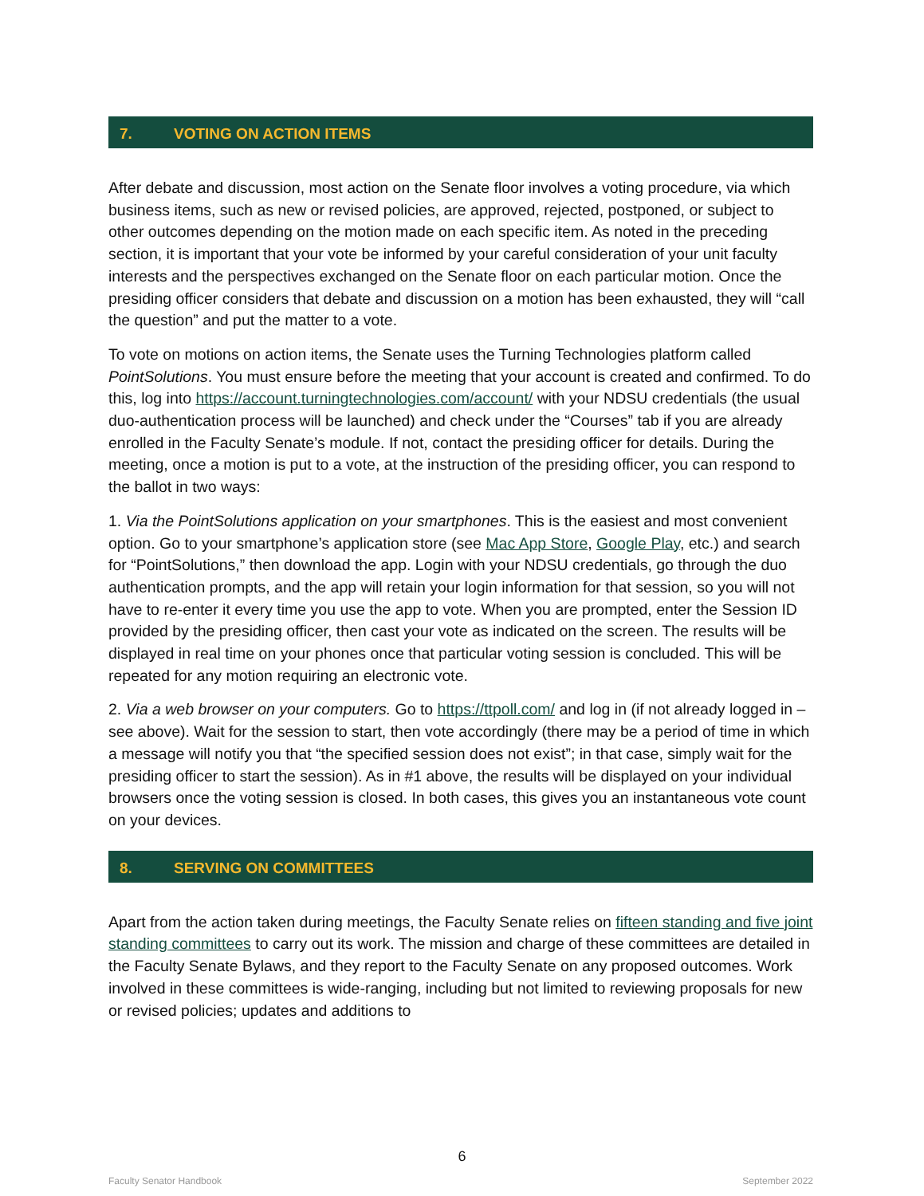7. VOTING ON ACTION ITEMS
After debate and discussion, most action on the Senate floor involves a voting procedure, via which business items, such as new or revised policies, are approved, rejected, postponed, or subject to other outcomes depending on the motion made on each specific item. As noted in the preceding section, it is important that your vote be informed by your careful consideration of your unit faculty interests and the perspectives exchanged on the Senate floor on each particular motion. Once the presiding officer considers that debate and discussion on a motion has been exhausted, they will “call the question” and put the matter to a vote.
To vote on motions on action items, the Senate uses the Turning Technologies platform called PointSolutions. You must ensure before the meeting that your account is created and confirmed. To do this, log into https://account.turningtechnologies.com/account/ with your NDSU credentials (the usual duo-authentication process will be launched) and check under the “Courses” tab if you are already enrolled in the Faculty Senate’s module. If not, contact the presiding officer for details. During the meeting, once a motion is put to a vote, at the instruction of the presiding officer, you can respond to the ballot in two ways:
1. Via the PointSolutions application on your smartphones. This is the easiest and most convenient option. Go to your smartphone’s application store (see Mac App Store, Google Play, etc.) and search for “PointSolutions,” then download the app. Login with your NDSU credentials, go through the duo authentication prompts, and the app will retain your login information for that session, so you will not have to re-enter it every time you use the app to vote. When you are prompted, enter the Session ID provided by the presiding officer, then cast your vote as indicated on the screen. The results will be displayed in real time on your phones once that particular voting session is concluded. This will be repeated for any motion requiring an electronic vote.
2. Via a web browser on your computers. Go to https://ttpoll.com/ and log in (if not already logged in – see above). Wait for the session to start, then vote accordingly (there may be a period of time in which a message will notify you that “the specified session does not exist”; in that case, simply wait for the presiding officer to start the session). As in #1 above, the results will be displayed on your individual browsers once the voting session is closed. In both cases, this gives you an instantaneous vote count on your devices.
8. SERVING ON COMMITTEES
Apart from the action taken during meetings, the Faculty Senate relies on fifteen standing and five joint standing committees to carry out its work. The mission and charge of these committees are detailed in the Faculty Senate Bylaws, and they report to the Faculty Senate on any proposed outcomes. Work involved in these committees is wide-ranging, including but not limited to reviewing proposals for new or revised policies; updates and additions to
6
Faculty Senator Handbook September 2022